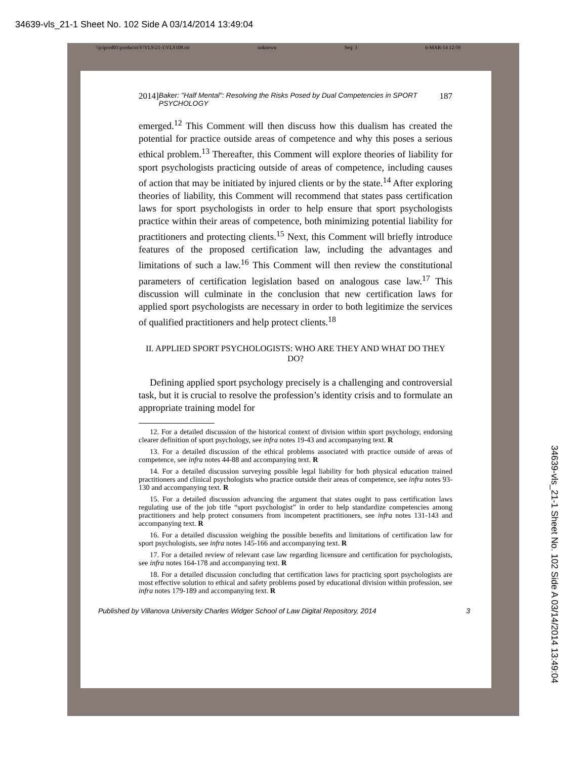34639-vls_21-1 Sheet No. 102 Side A 03/14/2014 13:49:04
\\jciprod01\productn\V\VLS\21-1\VLS108.txt unknown Seq: 3 6-MAR-14 12:59
2014] Baker: "Half Mental": Resolving the Risks Posed by Dual Competencies in SPORT PSYCHOLOGY 187
emerged.<sup>12</sup> This Comment will then discuss how this dualism has created the potential for practice outside areas of competence and why this poses a serious ethical problem.<sup>13</sup> Thereafter, this Comment will explore theories of liability for sport psychologists practicing outside of areas of competence, including causes of action that may be initiated by injured clients or by the state.<sup>14</sup> After exploring theories of liability, this Comment will recommend that states pass certification laws for sport psychologists in order to help ensure that sport psychologists practice within their areas of competence, both minimizing potential liability for practitioners and protecting clients.<sup>15</sup> Next, this Comment will briefly introduce features of the proposed certification law, including the advantages and limitations of such a law.<sup>16</sup> This Comment will then review the constitutional parameters of certification legislation based on analogous case law.<sup>17</sup> This discussion will culminate in the conclusion that new certification laws for applied sport psychologists are necessary in order to both legitimize the services of qualified practitioners and help protect clients.<sup>18</sup>
II. APPLIED SPORT PSYCHOLOGISTS: WHO ARE THEY AND WHAT DO THEY DO?
Defining applied sport psychology precisely is a challenging and controversial task, but it is crucial to resolve the profession’s identity crisis and to formulate an appropriate training model for
12. For a detailed discussion of the historical context of division within sport psychology, endorsing clearer definition of sport psychology, see infra notes 19-43 and accompanying text. R
13. For a detailed discussion of the ethical problems associated with practice outside of areas of competence, see infra notes 44-88 and accompanying text. R
14. For a detailed discussion surveying possible legal liability for both physical education trained practitioners and clinical psychologists who practice outside their areas of competence, see infra notes 93-130 and accompanying text. R
15. For a detailed discussion advancing the argument that states ought to pass certification laws regulating use of the job title “sport psychologist” in order to help standardize competencies among practitioners and help protect consumers from incompetent practitioners, see infra notes 131-143 and accompanying text. R
16. For a detailed discussion weighing the possible benefits and limitations of certification law for sport psychologists, see infra notes 145-166 and accompanying text. R
17. For a detailed review of relevant case law regarding licensure and certification for psychologists, see infra notes 164-178 and accompanying text. R
18. For a detailed discussion concluding that certification laws for practicing sport psychologists are most effective solution to ethical and safety problems posed by educational division within profession, see infra notes 179-189 and accompanying text. R
Published by Villanova University Charles Widger School of Law Digital Repository, 2014 3
34639-vls_21-1 Sheet No. 102 Side A 03/14/2014 13:49:04